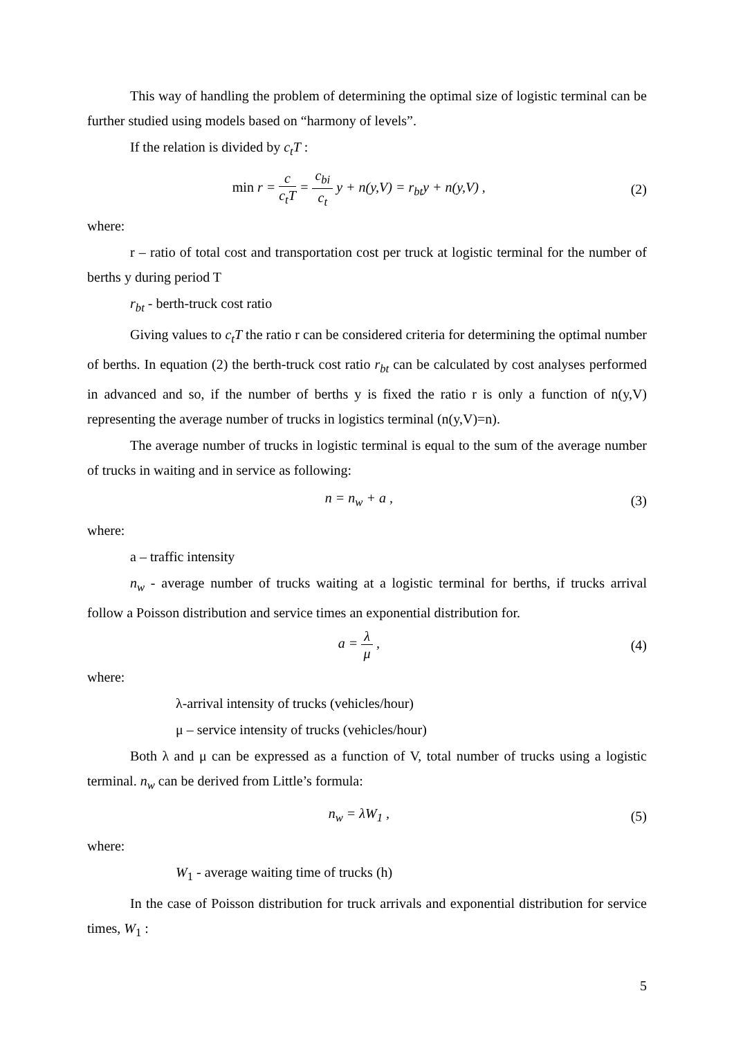This way of handling the problem of determining the optimal size of logistic terminal can be further studied using models based on “harmony of levels”.
If the relation is divided by c<sub>t</sub>T :
min r = c c<sub>t</sub>T = c<sub>bi</sub> c<sub>t</sub> y + n(y,V) = r<sub>bt</sub>y + n(y,V) ,
(2)
where:
r – ratio of total cost and transportation cost per truck at logistic terminal for the number of berths y during period T
r<sub>bt</sub> - berth-truck cost ratio
Giving values to c<sub>t</sub>T the ratio r can be considered criteria for determining the optimal number of berths. In equation (2) the berth-truck cost ratio r<sub>bt</sub> can be calculated by cost analyses performed in advanced and so, if the number of berths y is fixed the ratio r is only a function of n(y,V) representing the average number of trucks in logistics terminal (n(y,V)=n).
The average number of trucks in logistic terminal is equal to the sum of the average number of trucks in waiting and in service as following:
n = n<sub>w</sub> + a , (3)
where:
a – traffic intensity
n<sub>w</sub> - average number of trucks waiting at a logistic terminal for berths, if trucks arrival follow a Poisson distribution and service times an exponential distribution for.
a = λ μ , (4)
where:
λ-arrival intensity of trucks (vehicles/hour)
μ – service intensity of trucks (vehicles/hour)
Both λ and μ can be expressed as a function of V, total number of trucks using a logistic terminal. n<sub>w</sub> can be derived from Little’s formula:
n<sub>w</sub> = λW<sub>1</sub> , (5)
where:
W<sub>1</sub> - average waiting time of trucks (h)
In the case of Poisson distribution for truck arrivals and exponential distribution for service times, W<sub>1</sub> :
5